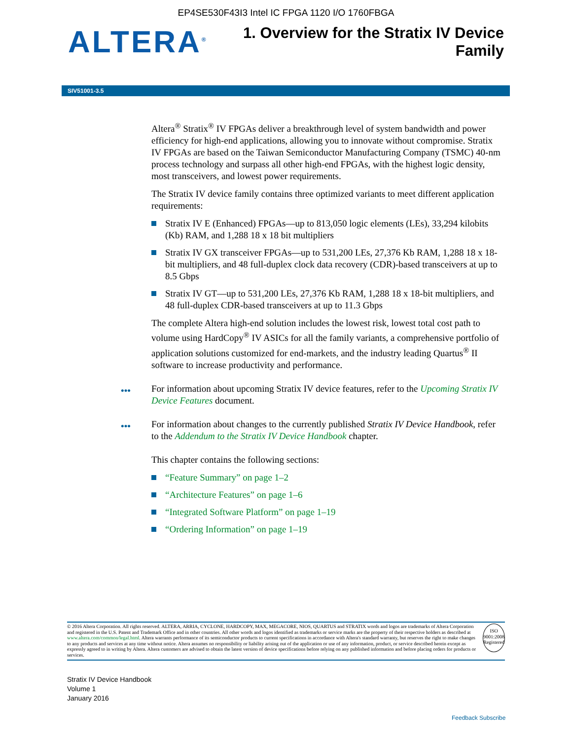EP4SE530F43I3 Intel IC FPGA 1120 I/O 1760FBGA
ALTERA<sup>®</sup>
1. Overview for the Stratix IV Device
Family
SIV51001-3.5
Altera<sup>®</sup> Stratix<sup>®</sup> IV FPGAs deliver a breakthrough level of system bandwidth and power efficiency for high-end applications, allowing you to innovate without compromise. Stratix IV FPGAs are based on the Taiwan Semiconductor Manufacturing Company (TSMC) 40-nm process technology and surpass all other high-end FPGAs, with the highest logic density, most transceivers, and lowest power requirements.
The Stratix IV device family contains three optimized variants to meet different application requirements:
Stratix IV E (Enhanced) FPGAs—up to 813,050 logic elements (LEs), 33,294 kilobits (Kb) RAM, and 1,288 18 x 18 bit multipliers
Stratix IV GX transceiver FPGAs—up to 531,200 LEs, 27,376 Kb RAM, 1,288 18 x 18-bit multipliers, and 48 full-duplex clock data recovery (CDR)-based transceivers at up to 8.5 Gbps
Stratix IV GT—up to 531,200 LEs, 27,376 Kb RAM, 1,288 18 x 18-bit multipliers, and 48 full-duplex CDR-based transceivers at up to 11.3 Gbps
The complete Altera high-end solution includes the lowest risk, lowest total cost path to volume using HardCopy<sup>®</sup> IV ASICs for all the family variants, a comprehensive portfolio of application solutions customized for end-markets, and the industry leading Quartus<sup>®</sup> II software to increase productivity and performance.
••• For information about upcoming Stratix IV device features, refer to the Upcoming Stratix IV Device Features document.
••• For information about changes to the currently published Stratix IV Device Handbook, refer to the Addendum to the Stratix IV Device Handbook chapter.
This chapter contains the following sections:
“Feature Summary” on page 1–2
“Architecture Features” on page 1–6
“Integrated Software Platform” on page 1–19
“Ordering Information” on page 1–19
© 2016 Altera Corporation. All rights reserved. ALTERA, ARRIA, CYCLONE, HARDCOPY, MAX, MEGACORE, NIOS, QUARTUS and STRATIX words and logos are trademarks of Altera Corporation and registered in the U.S. Patent and Trademark Office and in other countries. All other words and logos identified as trademarks or service marks are the property of their respective holders as described at www.altera.com/common/legal.html. Altera warrants performance of its semiconductor products to current specifications in accordance with Altera's standard warranty, but reserves the right to make changes to any products and services at any time without notice. Altera assumes no responsibility or liability arising out of the application or use of any information, product, or service described herein except as expressly agreed to in writing by Altera. Altera customers are advised to obtain the latest version of device specifications before relying on any published information and before placing orders for products or services.
ISO
9001:2008
Registered
Stratix IV Device Handbook
Volume 1
January 2016
Feedback Subscribe